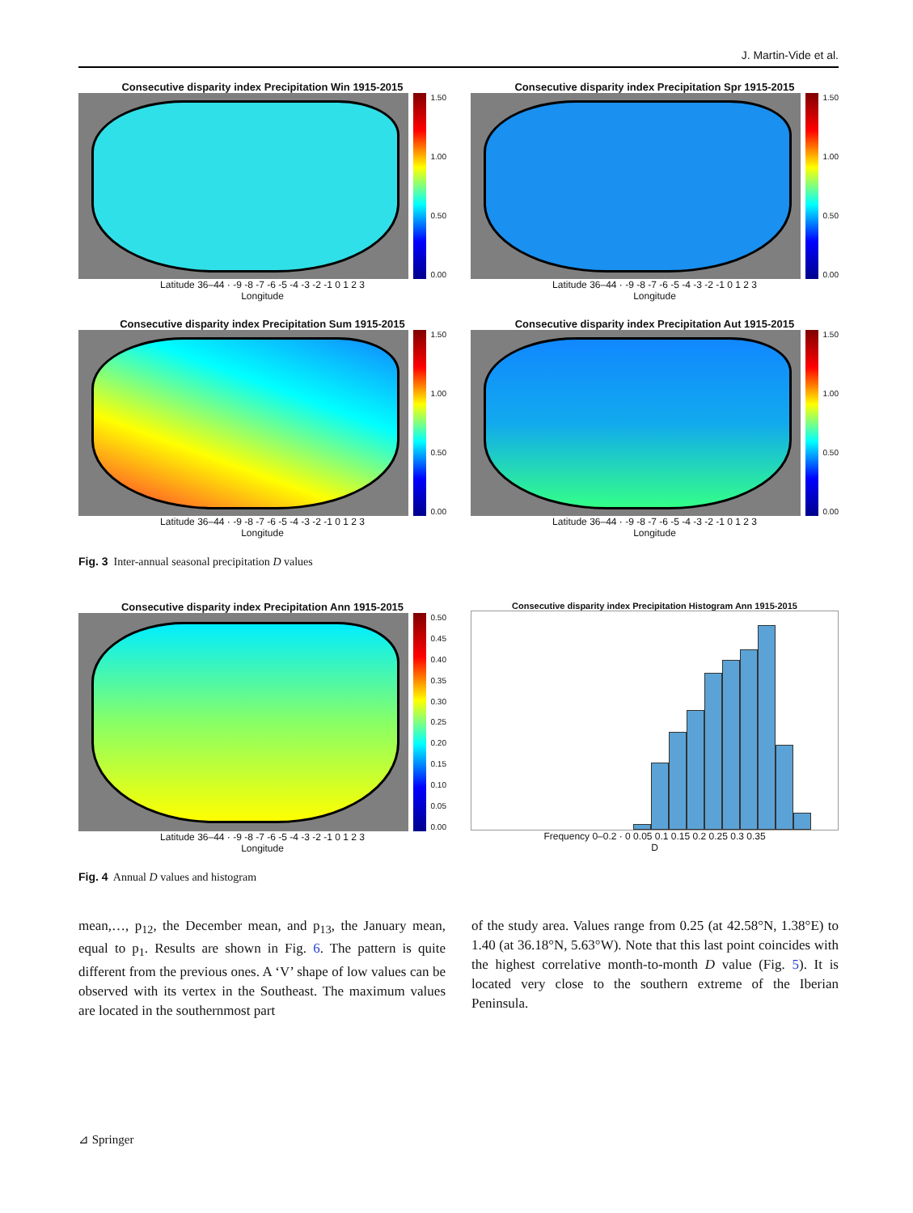J. Martin-Vide et al.
Consecutive disparity index Precipitation Win 1915-2015
1.50
1.00
0.50
0.00
Latitude 36–44 · -9 -8 -7 -6 -5 -4 -3 -2 -1 0 1 2 3
Longitude
Consecutive disparity index Precipitation Spr 1915-2015
1.50
1.00
0.50
0.00
Latitude 36–44 · -9 -8 -7 -6 -5 -4 -3 -2 -1 0 1 2 3
Longitude
Consecutive disparity index Precipitation Sum 1915-2015
1.50
1.00
0.50
0.00
Latitude 36–44 · -9 -8 -7 -6 -5 -4 -3 -2 -1 0 1 2 3
Longitude
Consecutive disparity index Precipitation Aut 1915-2015
1.50
1.00
0.50
0.00
Latitude 36–44 · -9 -8 -7 -6 -5 -4 -3 -2 -1 0 1 2 3
Longitude
Fig. 3 Inter-annual seasonal precipitation D values
Consecutive disparity index Precipitation Ann 1915-2015
0.50
0.45
0.40
0.35
0.30
0.25
0.20
0.15
0.10
0.05
0.00
Latitude 36–44 · -9 -8 -7 -6 -5 -4 -3 -2 -1 0 1 2 3
Longitude
Consecutive disparity index Precipitation Histogram Ann 1915-2015
Frequency 0–0.2 · 0 0.05 0.1 0.15 0.2 0.25 0.3 0.35
D
Fig. 4 Annual D values and histogram
mean,…, p<sub>12</sub>, the December mean, and p<sub>13</sub>, the January mean, equal to p<sub>1</sub>. Results are shown in Fig. 6. The pattern is quite different from the previous ones. A ‘V’ shape of low values can be observed with its vertex in the Southeast. The maximum values are located in the southernmost part
of the study area. Values range from 0.25 (at 42.58°N, 1.38°E) to 1.40 (at 36.18°N, 5.63°W). Note that this last point coincides with the highest correlative month-to-month D value (Fig. 5). It is located very close to the southern extreme of the Iberian Peninsula.
⊿ Springer